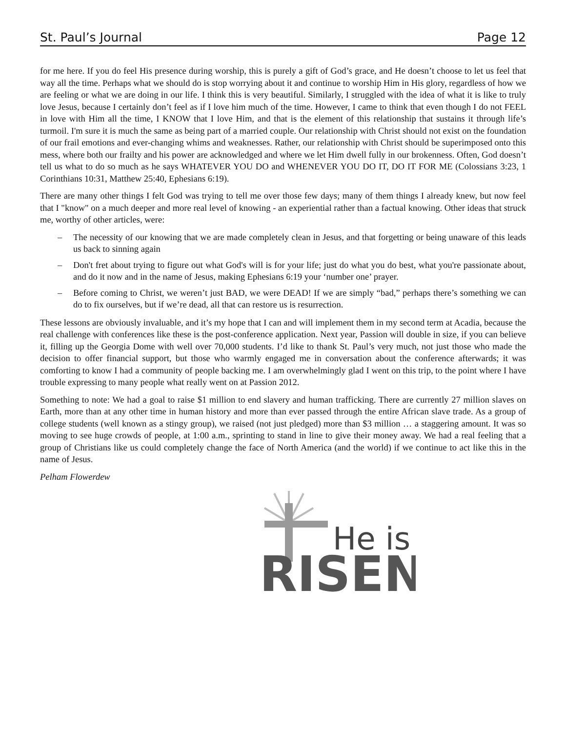St. Paul’s Journal Page 12
for me here. If you do feel His presence during worship, this is purely a gift of God’s grace, and He doesn’t choose to let us feel that way all the time. Perhaps what we should do is stop worrying about it and continue to worship Him in His glory, regardless of how we are feeling or what we are doing in our life. I think this is very beautiful. Similarly, I struggled with the idea of what it is like to truly love Jesus, because I certainly don’t feel as if I love him much of the time. However, I came to think that even though I do not FEEL in love with Him all the time, I KNOW that I love Him, and that is the element of this relationship that sustains it through life’s turmoil. I'm sure it is much the same as being part of a married couple. Our relationship with Christ should not exist on the foundation of our frail emotions and ever-changing whims and weaknesses. Rather, our relationship with Christ should be superimposed onto this mess, where both our frailty and his power are acknowledged and where we let Him dwell fully in our brokenness. Often, God doesn’t tell us what to do so much as he says WHATEVER YOU DO and WHENEVER YOU DO IT, DO IT FOR ME (Colossians 3:23, 1 Corinthians 10:31, Matthew 25:40, Ephesians 6:19).
There are many other things I felt God was trying to tell me over those few days; many of them things I already knew, but now feel that I "know" on a much deeper and more real level of knowing - an experiential rather than a factual knowing. Other ideas that struck me, worthy of other articles, were:
– The necessity of our knowing that we are made completely clean in Jesus, and that forgetting or being unaware of this leads us back to sinning again
– Don't fret about trying to figure out what God's will is for your life; just do what you do best, what you're passionate about, and do it now and in the name of Jesus, making Ephesians 6:19 your ‘number one’ prayer.
– Before coming to Christ, we weren’t just BAD, we were DEAD! If we are simply “bad,” perhaps there’s something we can do to fix ourselves, but if we’re dead, all that can restore us is resurrection.
These lessons are obviously invaluable, and it’s my hope that I can and will implement them in my second term at Acadia, because the real challenge with conferences like these is the post-conference application. Next year, Passion will double in size, if you can believe it, filling up the Georgia Dome with well over 70,000 students. I’d like to thank St. Paul’s very much, not just those who made the decision to offer financial support, but those who warmly engaged me in conversation about the conference afterwards; it was comforting to know I had a community of people backing me. I am overwhelmingly glad I went on this trip, to the point where I have trouble expressing to many people what really went on at Passion 2012.
Something to note: We had a goal to raise $1 million to end slavery and human trafficking. There are currently 27 million slaves on Earth, more than at any other time in human history and more than ever passed through the entire African slave trade. As a group of college students (well known as a stingy group), we raised (not just pledged) more than $3 million … a staggering amount. It was so moving to see huge crowds of people, at 1:00 a.m., sprinting to stand in line to give their money away. We had a real feeling that a group of Christians like us could completely change the face of North America (and the world) if we continue to act like this in the name of Jesus.
Pelham Flowerdew
He is
RISEN